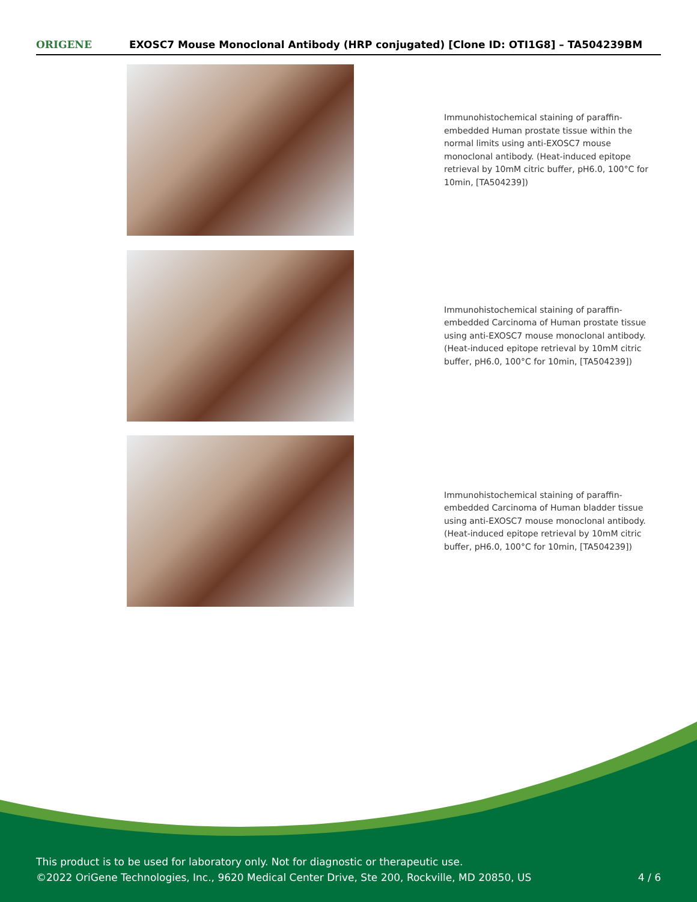ORIGENE
EXOSC7 Mouse Monoclonal Antibody (HRP conjugated) [Clone ID: OTI1G8] – TA504239BM
Immunohistochemical staining of paraffin-embedded Human prostate tissue within the normal limits using anti-EXOSC7 mouse monoclonal antibody. (Heat-induced epitope retrieval by 10mM citric buffer, pH6.0, 100°C for 10min, [TA504239])
Immunohistochemical staining of paraffin-embedded Carcinoma of Human prostate tissue using anti-EXOSC7 mouse monoclonal antibody. (Heat-induced epitope retrieval by 10mM citric buffer, pH6.0, 100°C for 10min, [TA504239])
Immunohistochemical staining of paraffin-embedded Carcinoma of Human bladder tissue using anti-EXOSC7 mouse monoclonal antibody. (Heat-induced epitope retrieval by 10mM citric buffer, pH6.0, 100°C for 10min, [TA504239])
This product is to be used for laboratory only. Not for diagnostic or therapeutic use.
©2022 OriGene Technologies, Inc., 9620 Medical Center Drive, Ste 200, Rockville, MD 20850, US
4 / 6